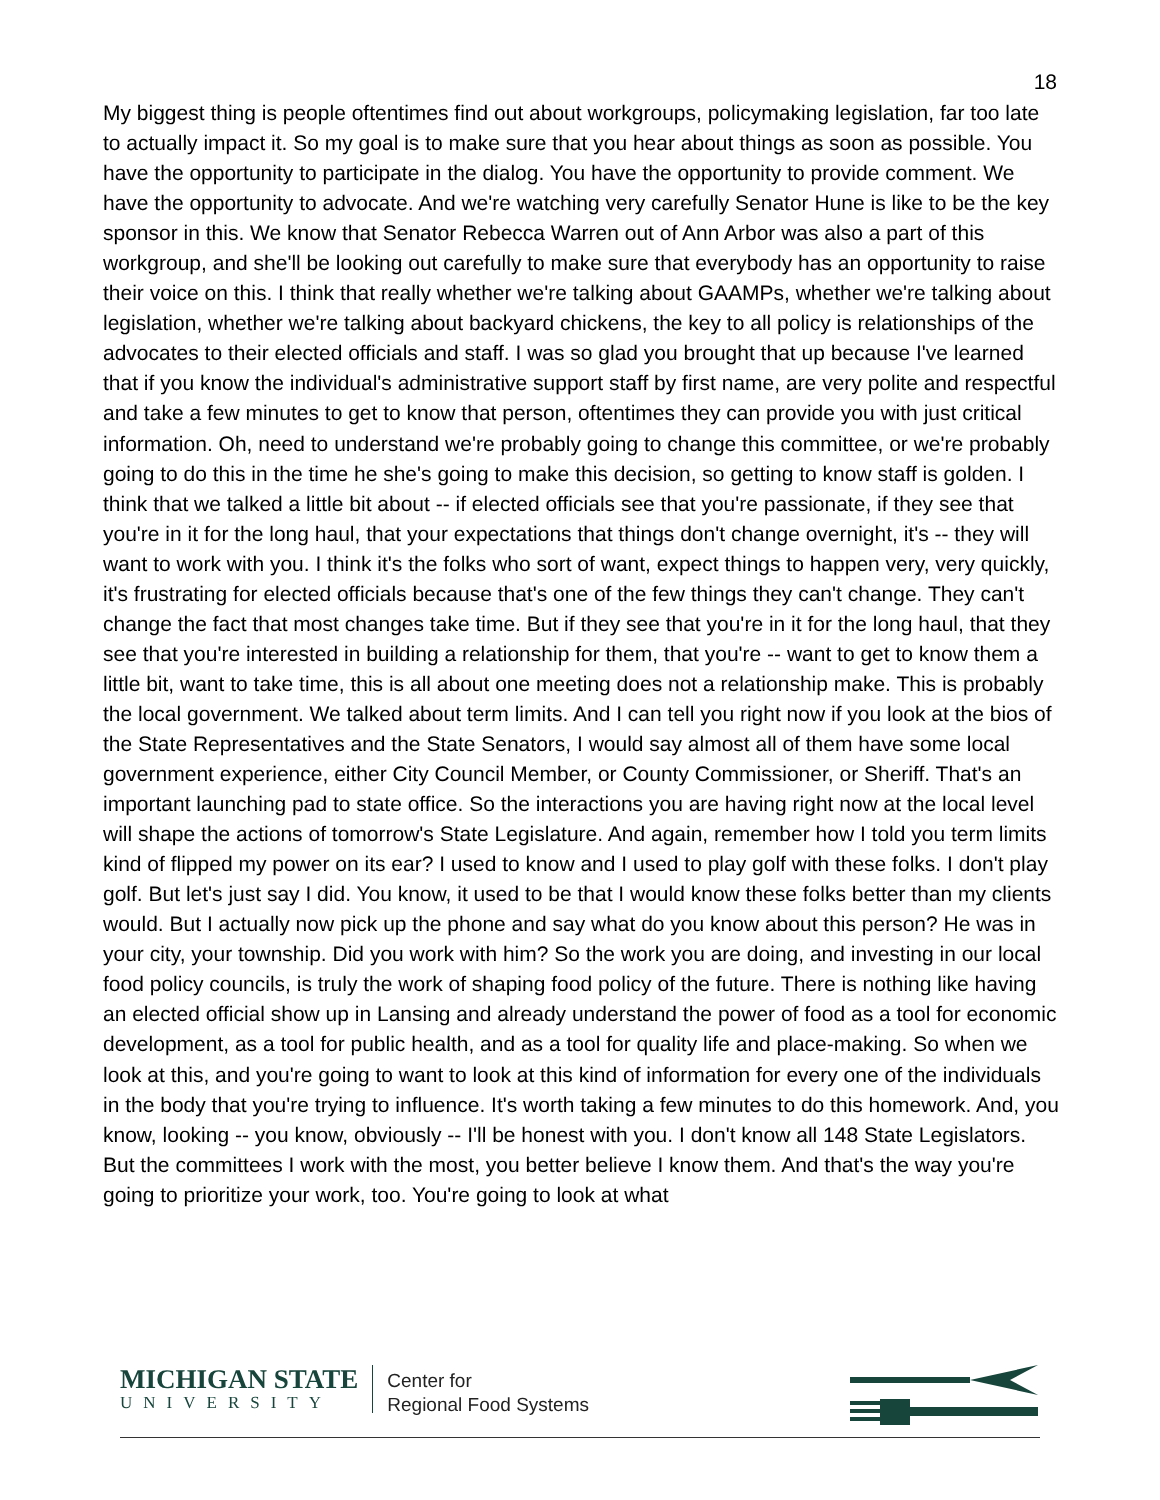18
My biggest thing is people oftentimes find out about workgroups, policymaking legislation, far too late to actually impact it. So my goal is to make sure that you hear about things as soon as possible. You have the opportunity to participate in the dialog. You have the opportunity to provide comment. We have the opportunity to advocate. And we're watching very carefully Senator Hune is like to be the key sponsor in this. We know that Senator Rebecca Warren out of Ann Arbor was also a part of this workgroup, and she'll be looking out carefully to make sure that everybody has an opportunity to raise their voice on this. I think that really whether we're talking about GAAMPs, whether we're talking about legislation, whether we're talking about backyard chickens, the key to all policy is relationships of the advocates to their elected officials and staff. I was so glad you brought that up because I've learned that if you know the individual's administrative support staff by first name, are very polite and respectful and take a few minutes to get to know that person, oftentimes they can provide you with just critical information. Oh, need to understand we're probably going to change this committee, or we're probably going to do this in the time he she's going to make this decision, so getting to know staff is golden. I think that we talked a little bit about -- if elected officials see that you're passionate, if they see that you're in it for the long haul, that your expectations that things don't change overnight, it's -- they will want to work with you. I think it's the folks who sort of want, expect things to happen very, very quickly, it's frustrating for elected officials because that's one of the few things they can't change. They can't change the fact that most changes take time. But if they see that you're in it for the long haul, that they see that you're interested in building a relationship for them, that you're -- want to get to know them a little bit, want to take time, this is all about one meeting does not a relationship make. This is probably the local government. We talked about term limits. And I can tell you right now if you look at the bios of the State Representatives and the State Senators, I would say almost all of them have some local government experience, either City Council Member, or County Commissioner, or Sheriff. That's an important launching pad to state office. So the interactions you are having right now at the local level will shape the actions of tomorrow's State Legislature. And again, remember how I told you term limits kind of flipped my power on its ear? I used to know and I used to play golf with these folks. I don't play golf. But let's just say I did. You know, it used to be that I would know these folks better than my clients would. But I actually now pick up the phone and say what do you know about this person? He was in your city, your township. Did you work with him? So the work you are doing, and investing in our local food policy councils, is truly the work of shaping food policy of the future. There is nothing like having an elected official show up in Lansing and already understand the power of food as a tool for economic development, as a tool for public health, and as a tool for quality life and place-making. So when we look at this, and you're going to want to look at this kind of information for every one of the individuals in the body that you're trying to influence. It's worth taking a few minutes to do this homework. And, you know, looking -- you know, obviously -- I'll be honest with you. I don't know all 148 State Legislators. But the committees I work with the most, you better believe I know them. And that's the way you're going to prioritize your work, too. You're going to look at what
MICHIGAN STATE
UNIVERSITY
Center for
Regional Food Systems